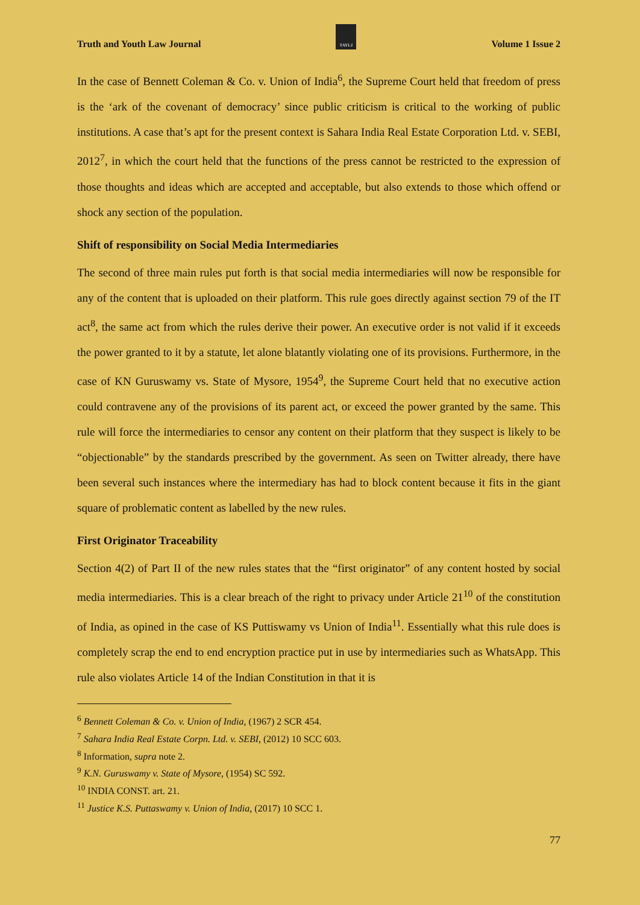Truth and Youth Law Journal
TAYLJ
Volume 1 Issue 2
In the case of Bennett Coleman & Co. v. Union of India<sup>6</sup>, the Supreme Court held that freedom of press is the ‘ark of the covenant of democracy’ since public criticism is critical to the working of public institutions. A case that’s apt for the present context is Sahara India Real Estate Corporation Ltd. v. SEBI, 2012<sup>7</sup>, in which the court held that the functions of the press cannot be restricted to the expression of those thoughts and ideas which are accepted and acceptable, but also extends to those which offend or shock any section of the population.
Shift of responsibility on Social Media Intermediaries
The second of three main rules put forth is that social media intermediaries will now be responsible for any of the content that is uploaded on their platform. This rule goes directly against section 79 of the IT act<sup>8</sup>, the same act from which the rules derive their power. An executive order is not valid if it exceeds the power granted to it by a statute, let alone blatantly violating one of its provisions. Furthermore, in the case of KN Guruswamy vs. State of Mysore, 1954<sup>9</sup>, the Supreme Court held that no executive action could contravene any of the provisions of its parent act, or exceed the power granted by the same. This rule will force the intermediaries to censor any content on their platform that they suspect is likely to be “objectionable” by the standards prescribed by the government. As seen on Twitter already, there have been several such instances where the intermediary has had to block content because it fits in the giant square of problematic content as labelled by the new rules.
First Originator Traceability
Section 4(2) of Part II of the new rules states that the “first originator” of any content hosted by social media intermediaries. This is a clear breach of the right to privacy under Article 21<sup>10</sup> of the constitution of India, as opined in the case of KS Puttiswamy vs Union of India<sup>11</sup>. Essentially what this rule does is completely scrap the end to end encryption practice put in use by intermediaries such as WhatsApp. This rule also violates Article 14 of the Indian Constitution in that it is
<sup>6</sup> Bennett Coleman & Co. v. Union of India, (1967) 2 SCR 454.
<sup>7</sup> Sahara India Real Estate Corpn. Ltd. v. SEBI, (2012) 10 SCC 603.
<sup>8</sup> Information, supra note 2.
<sup>9</sup> K.N. Guruswamy v. State of Mysore, (1954) SC 592.
<sup>10</sup> INDIA CONST. art. 21.
<sup>11</sup> Justice K.S. Puttaswamy v. Union of India, (2017) 10 SCC 1.
77